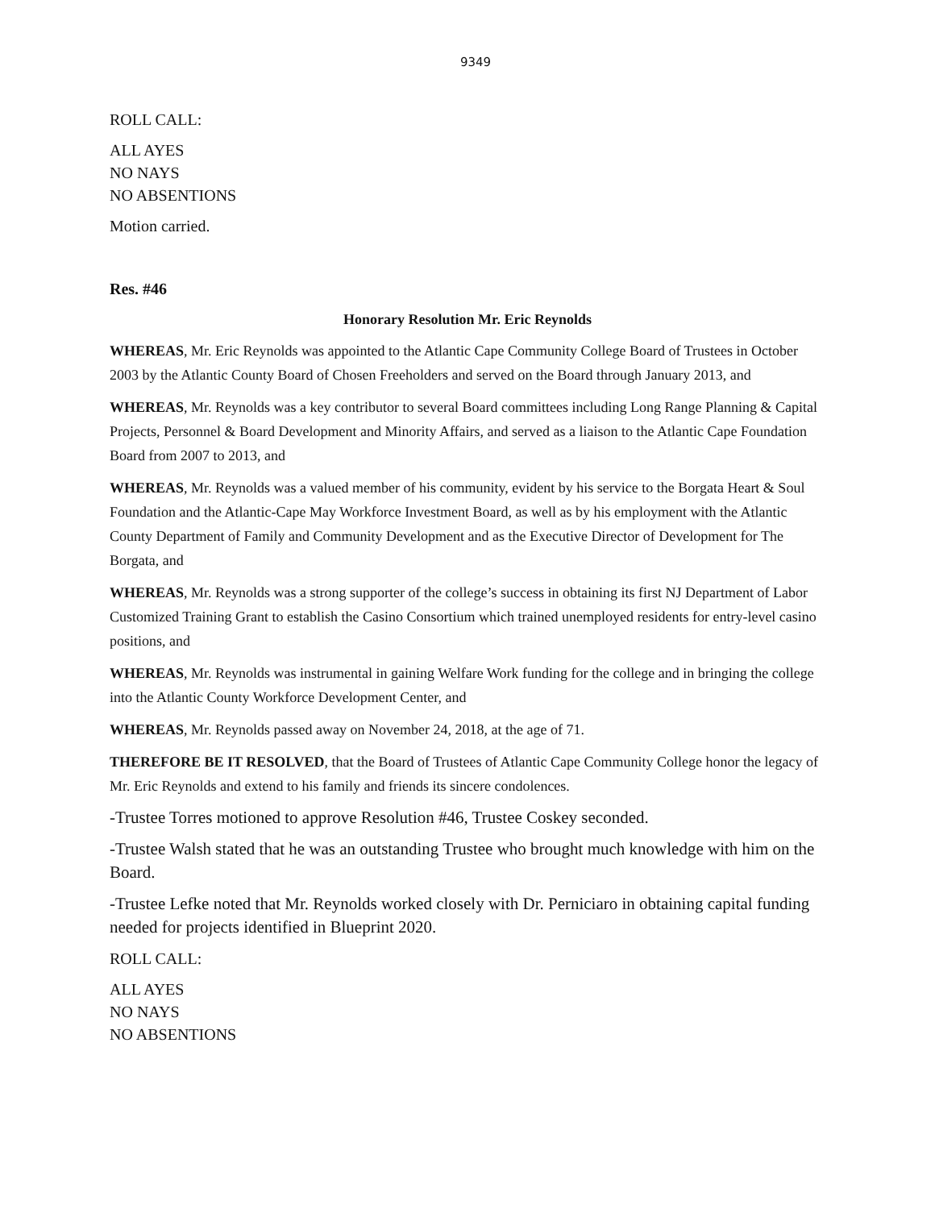9349
ROLL CALL:
ALL AYES
NO NAYS
NO ABSENTIONS
Motion carried.
Res. #46
Honorary Resolution Mr. Eric Reynolds
WHEREAS, Mr. Eric Reynolds was appointed to the Atlantic Cape Community College Board of Trustees in October 2003 by the Atlantic County Board of Chosen Freeholders and served on the Board through January 2013, and
WHEREAS, Mr. Reynolds was a key contributor to several Board committees including Long Range Planning & Capital Projects, Personnel & Board Development and Minority Affairs, and served as a liaison to the Atlantic Cape Foundation Board from 2007 to 2013, and
WHEREAS, Mr. Reynolds was a valued member of his community, evident by his service to the Borgata Heart & Soul Foundation and the Atlantic-Cape May Workforce Investment Board, as well as by his employment with the Atlantic County Department of Family and Community Development and as the Executive Director of Development for The Borgata, and
WHEREAS, Mr. Reynolds was a strong supporter of the college’s success in obtaining its first NJ Department of Labor Customized Training Grant to establish the Casino Consortium which trained unemployed residents for entry-level casino positions, and
WHEREAS, Mr. Reynolds was instrumental in gaining Welfare Work funding for the college and in bringing the college into the Atlantic County Workforce Development Center, and
WHEREAS, Mr. Reynolds passed away on November 24, 2018, at the age of 71.
THEREFORE BE IT RESOLVED, that the Board of Trustees of Atlantic Cape Community College honor the legacy of Mr. Eric Reynolds and extend to his family and friends its sincere condolences.
-Trustee Torres motioned to approve Resolution #46, Trustee Coskey seconded.
-Trustee Walsh stated that he was an outstanding Trustee who brought much knowledge with him on the Board.
-Trustee Lefke noted that Mr. Reynolds worked closely with Dr. Perniciaro in obtaining capital funding needed for projects identified in Blueprint 2020.
ROLL CALL:
ALL AYES
NO NAYS
NO ABSENTIONS